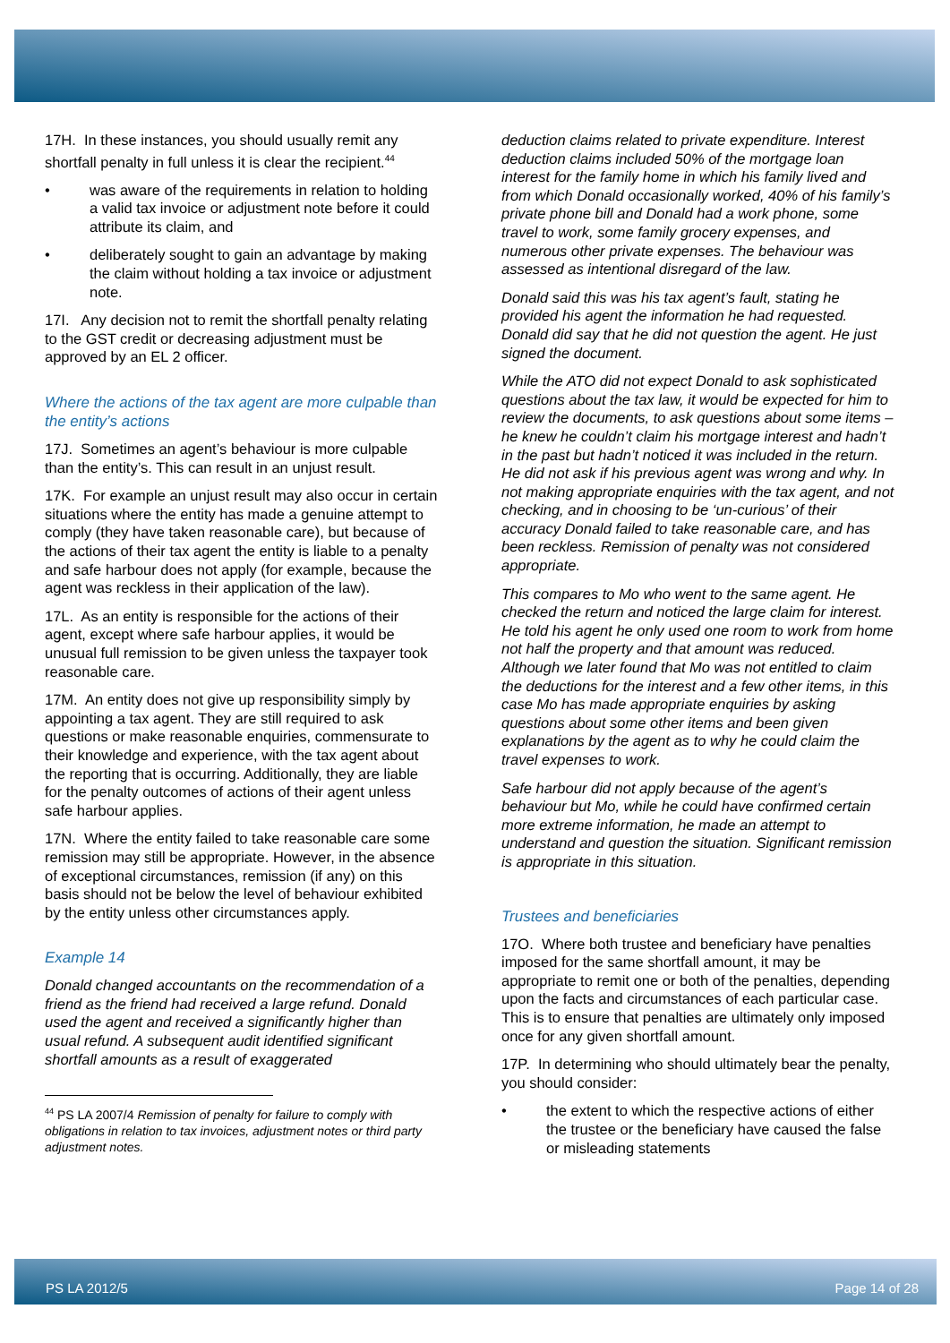17H. In these instances, you should usually remit any shortfall penalty in full unless it is clear the recipient.<sup>44</sup>
• was aware of the requirements in relation to holding a valid tax invoice or adjustment note before it could attribute its claim, and
• deliberately sought to gain an advantage by making the claim without holding a tax invoice or adjustment note.
17I. Any decision not to remit the shortfall penalty relating to the GST credit or decreasing adjustment must be approved by an EL 2 officer.
Where the actions of the tax agent are more culpable than the entity’s actions
17J. Sometimes an agent’s behaviour is more culpable than the entity’s. This can result in an unjust result.
17K. For example an unjust result may also occur in certain situations where the entity has made a genuine attempt to comply (they have taken reasonable care), but because of the actions of their tax agent the entity is liable to a penalty and safe harbour does not apply (for example, because the agent was reckless in their application of the law).
17L. As an entity is responsible for the actions of their agent, except where safe harbour applies, it would be unusual full remission to be given unless the taxpayer took reasonable care.
17M. An entity does not give up responsibility simply by appointing a tax agent. They are still required to ask questions or make reasonable enquiries, commensurate to their knowledge and experience, with the tax agent about the reporting that is occurring. Additionally, they are liable for the penalty outcomes of actions of their agent unless safe harbour applies.
17N. Where the entity failed to take reasonable care some remission may still be appropriate. However, in the absence of exceptional circumstances, remission (if any) on this basis should not be below the level of behaviour exhibited by the entity unless other circumstances apply.
Example 14
Donald changed accountants on the recommendation of a friend as the friend had received a large refund. Donald used the agent and received a significantly higher than usual refund. A subsequent audit identified significant shortfall amounts as a result of exaggerated
<sup>44</sup> PS LA 2007/4 Remission of penalty for failure to comply with obligations in relation to tax invoices, adjustment notes or third party adjustment notes.
deduction claims related to private expenditure. Interest deduction claims included 50% of the mortgage loan interest for the family home in which his family lived and from which Donald occasionally worked, 40% of his family’s private phone bill and Donald had a work phone, some travel to work, some family grocery expenses, and numerous other private expenses. The behaviour was assessed as intentional disregard of the law.
Donald said this was his tax agent’s fault, stating he provided his agent the information he had requested. Donald did say that he did not question the agent. He just signed the document.
While the ATO did not expect Donald to ask sophisticated questions about the tax law, it would be expected for him to review the documents, to ask questions about some items – he knew he couldn’t claim his mortgage interest and hadn’t in the past but hadn’t noticed it was included in the return. He did not ask if his previous agent was wrong and why. In not making appropriate enquiries with the tax agent, and not checking, and in choosing to be ‘un-curious’ of their accuracy Donald failed to take reasonable care, and has been reckless. Remission of penalty was not considered appropriate.
This compares to Mo who went to the same agent. He checked the return and noticed the large claim for interest. He told his agent he only used one room to work from home not half the property and that amount was reduced. Although we later found that Mo was not entitled to claim the deductions for the interest and a few other items, in this case Mo has made appropriate enquiries by asking questions about some other items and been given explanations by the agent as to why he could claim the travel expenses to work.
Safe harbour did not apply because of the agent’s behaviour but Mo, while he could have confirmed certain more extreme information, he made an attempt to understand and question the situation. Significant remission is appropriate in this situation.
Trustees and beneficiaries
17O. Where both trustee and beneficiary have penalties imposed for the same shortfall amount, it may be appropriate to remit one or both of the penalties, depending upon the facts and circumstances of each particular case. This is to ensure that penalties are ultimately only imposed once for any given shortfall amount.
17P. In determining who should ultimately bear the penalty, you should consider:
• the extent to which the respective actions of either the trustee or the beneficiary have caused the false or misleading statements
PS LA 2012/5 Page 14 of 28